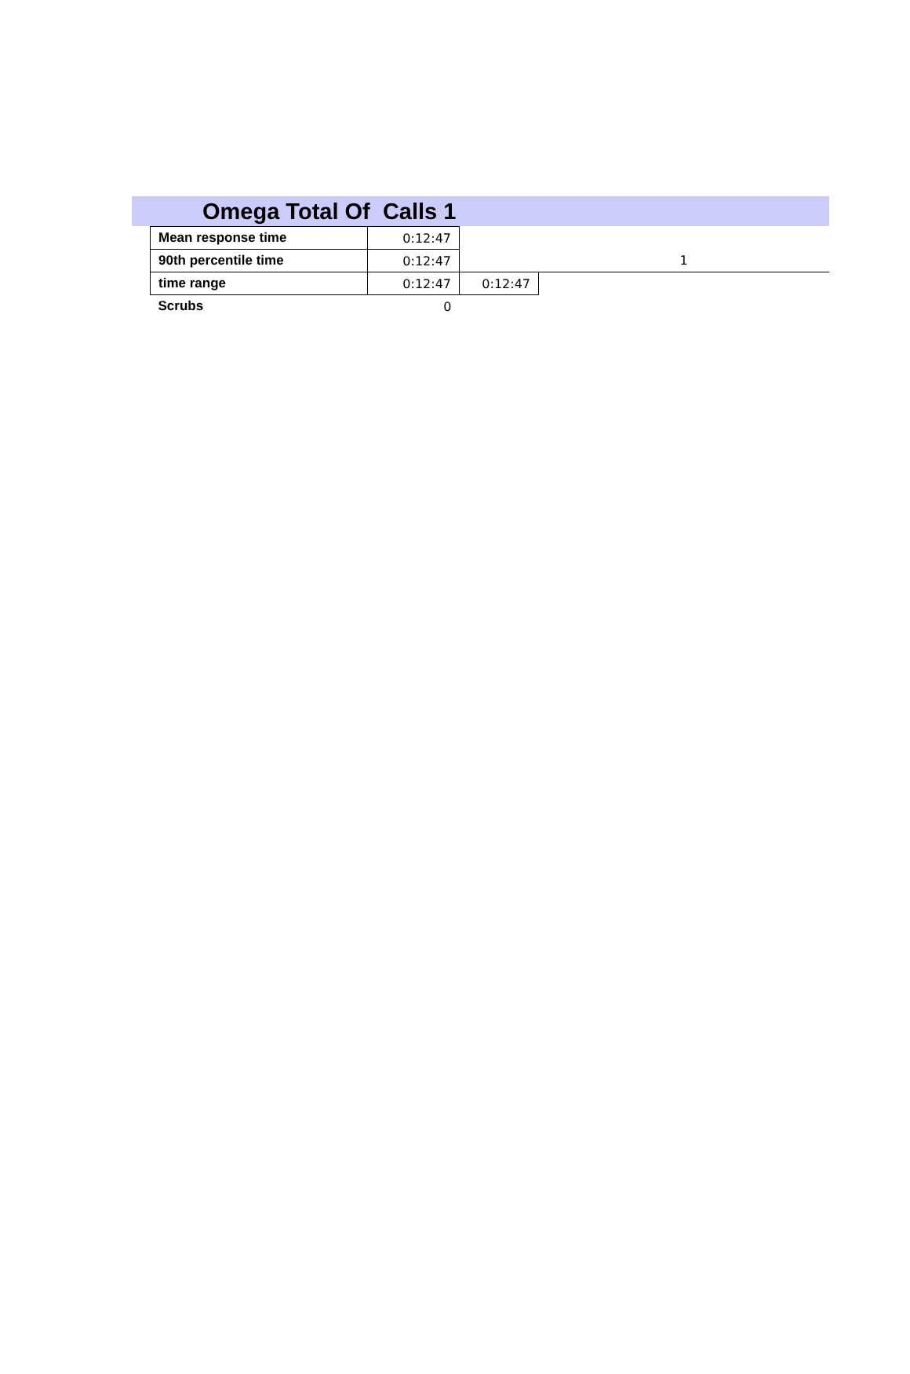Omega Total Of Calls 1
| Mean response time | 0:12:47 | | |
| 90th percentile time | 0:12:47 | | 1 |
| time range | 0:12:47 | 0:12:47 | |
| Scrubs | 0 | | |